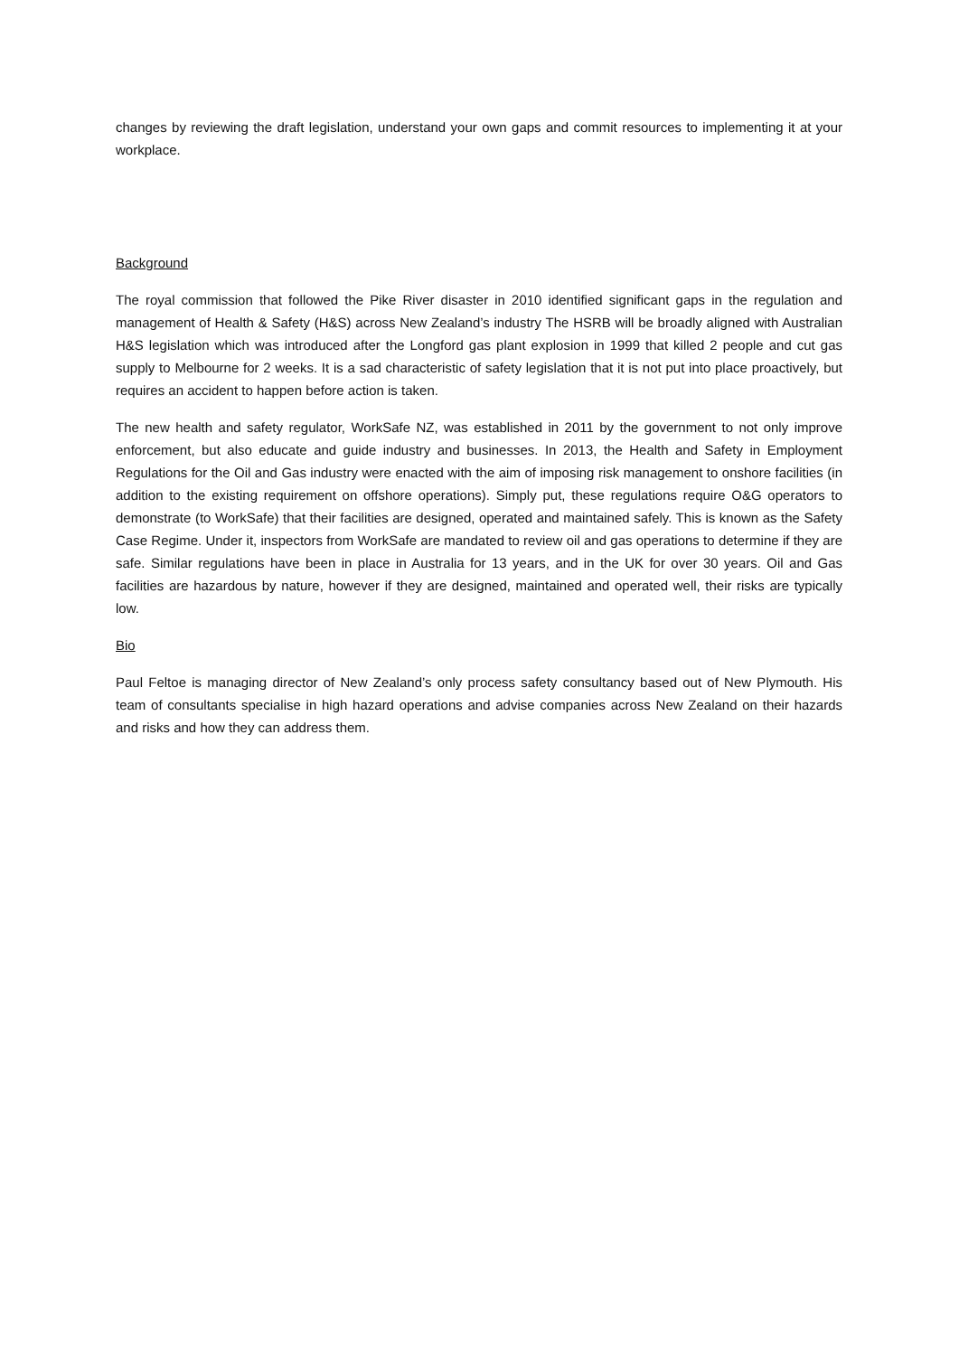changes by reviewing the draft legislation, understand your own gaps and commit resources to implementing it at your workplace.
Background
The royal commission that followed the Pike River disaster in 2010 identified significant gaps in the regulation and management of Health & Safety (H&S) across New Zealand’s industry The HSRB will be broadly aligned with Australian H&S legislation which was introduced after the Longford gas plant explosion in 1999 that killed 2 people and cut gas supply to Melbourne for 2 weeks. It is a sad characteristic of safety legislation that it is not put into place proactively, but requires an accident to happen before action is taken.
The new health and safety regulator, WorkSafe NZ, was established in 2011 by the government to not only improve enforcement, but also educate and guide industry and businesses. In 2013, the Health and Safety in Employment Regulations for the Oil and Gas industry were enacted with the aim of imposing risk management to onshore facilities (in addition to the existing requirement on offshore operations). Simply put, these regulations require O&G operators to demonstrate (to WorkSafe) that their facilities are designed, operated and maintained safely. This is known as the Safety Case Regime. Under it, inspectors from WorkSafe are mandated to review oil and gas operations to determine if they are safe. Similar regulations have been in place in Australia for 13 years, and in the UK for over 30 years. Oil and Gas facilities are hazardous by nature, however if they are designed, maintained and operated well, their risks are typically low.
Bio
Paul Feltoe is managing director of New Zealand’s only process safety consultancy based out of New Plymouth. His team of consultants specialise in high hazard operations and advise companies across New Zealand on their hazards and risks and how they can address them.